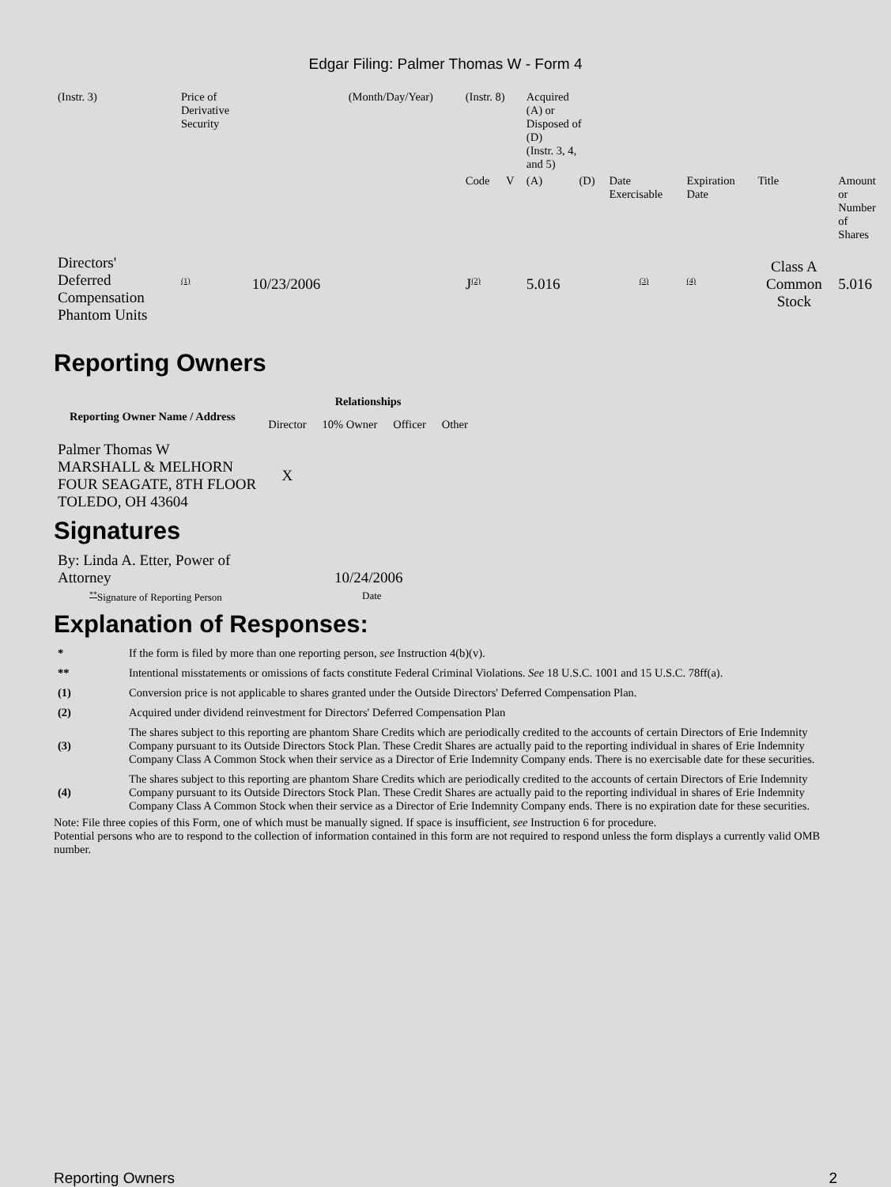Edgar Filing: Palmer Thomas W - Form 4
| (Instr. 3) | Price of Derivative Security | | (Month/Day/Year) | (Instr. 8) | | Acquired (A) or Disposed of (D) (Instr. 3, 4, and 5) | | | | | |
| | | | | Code | V | (A) | (D) | Date Exercisable | Expiration Date | Title | Amount or Number of Shares |
| Directors' Deferred Compensation Phantom Units | <sup>(1)</sup> | 10/23/2006 | | J<sup>(2)</sup> | | 5.016 | | <sup>(3)</sup> | <sup>(4)</sup> | Class A Common Stock | 5.016 |
Reporting Owners
| Reporting Owner Name / Address | Relationships | | | |
| --- | --- | --- | --- | --- |
| | Director | 10% Owner | Officer | Other |
| Palmer Thomas W MARSHALL & MELHORN FOUR SEAGATE, 8TH FLOOR TOLEDO, OH 43604 | X | | | |
Signatures
| By: Linda A. Etter, Power of Attorney | 10/24/2006 |
| <sup>**</sup> Signature of Reporting Person | Date |
Explanation of Responses:
| * | If the form is filed by more than one reporting person, see Instruction 4(b)(v). |
| ** | Intentional misstatements or omissions of facts constitute Federal Criminal Violations. See 18 U.S.C. 1001 and 15 U.S.C. 78ff(a). |
| (1) | Conversion price is not applicable to shares granted under the Outside Directors' Deferred Compensation Plan. |
| (2) | Acquired under dividend reinvestment for Directors' Deferred Compensation Plan |
| (3) | The shares subject to this reporting are phantom Share Credits which are periodically credited to the accounts of certain Directors of Erie Indemnity Company pursuant to its Outside Directors Stock Plan. These Credit Shares are actually paid to the reporting individual in shares of Erie Indemnity Company Class A Common Stock when their service as a Director of Erie Indemnity Company ends. There is no exercisable date for these securities. |
| (4) | The shares subject to this reporting are phantom Share Credits which are periodically credited to the accounts of certain Directors of Erie Indemnity Company pursuant to its Outside Directors Stock Plan. These Credit Shares are actually paid to the reporting individual in shares of Erie Indemnity Company Class A Common Stock when their service as a Director of Erie Indemnity Company ends. There is no expiration date for these securities. |
Note: File three copies of this Form, one of which must be manually signed. If space is insufficient, see Instruction 6 for procedure.
Potential persons who are to respond to the collection of information contained in this form are not required to respond unless the form displays a currently valid OMB number.
Reporting Owners 2